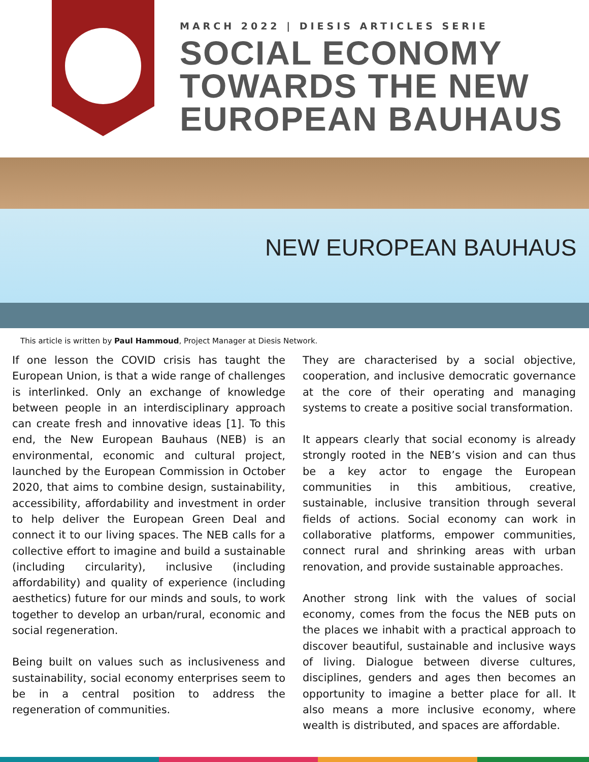MARCH 2022 | DIESIS ARTICLES SERIE
SOCIAL ECONOMY
TOWARDS THE NEW
EUROPEAN BAUHAUS
NEW EUROPEAN BAUHAUS
This article is written by Paul Hammoud, Project Manager at Diesis Network.
If one lesson the COVID crisis has taught the European Union, is that a wide range of challenges is interlinked. Only an exchange of knowledge between people in an interdisciplinary approach can create fresh and innovative ideas [1]. To this end, the New European Bauhaus (NEB) is an environmental, economic and cultural project, launched by the European Commission in October 2020, that aims to combine design, sustainability, accessibility, affordability and investment in order to help deliver the European Green Deal and connect it to our living spaces. The NEB calls for a collective effort to imagine and build a sustainable (including circularity), inclusive (including affordability) and quality of experience (including aesthetics) future for our minds and souls, to work together to develop an urban/rural, economic and social regeneration.
Being built on values such as inclusiveness and sustainability, social economy enterprises seem to be in a central position to address the regeneration of communities.
They are characterised by a social objective, cooperation, and inclusive democratic governance at the core of their operating and managing systems to create a positive social transformation.
It appears clearly that social economy is already strongly rooted in the NEB’s vision and can thus be a key actor to engage the European communities in this ambitious, creative, sustainable, inclusive transition through several fields of actions. Social economy can work in collaborative platforms, empower communities, connect rural and shrinking areas with urban renovation, and provide sustainable approaches.
Another strong link with the values of social economy, comes from the focus the NEB puts on the places we inhabit with a practical approach to discover beautiful, sustainable and inclusive ways of living. Dialogue between diverse cultures, disciplines, genders and ages then becomes an opportunity to imagine a better place for all. It also means a more inclusive economy, where wealth is distributed, and spaces are affordable.